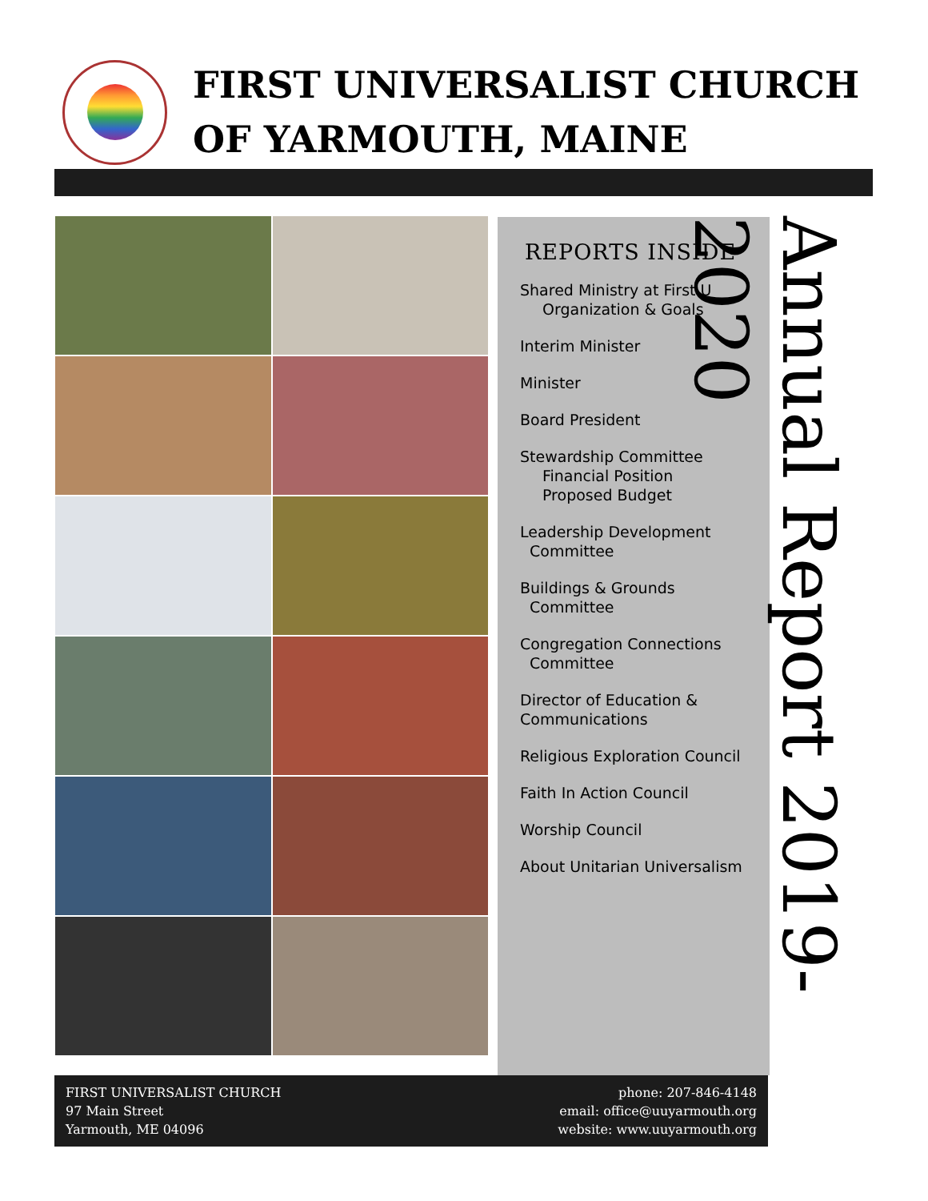FIRST UNIVERSALIST CHURCH
OF YARMOUTH, MAINE
REPORTS INSIDE
Shared Ministry at First U
Organization & Goals
Interim Minister
Minister
Board President
Stewardship Committee
Financial Position
Proposed Budget
Leadership Development
Committee
Buildings & Grounds
Committee
Congregation Connections
Committee
Director of Education &
Communications
Religious Exploration Council
Faith In Action Council
Worship Council
About Unitarian Universalism
Annual Report 2019-2020
FIRST UNIVERSALIST CHURCH
97 Main Street
Yarmouth, ME 04096
phone: 207-846-4148
email: office@uuyarmouth.org
website: www.uuyarmouth.org